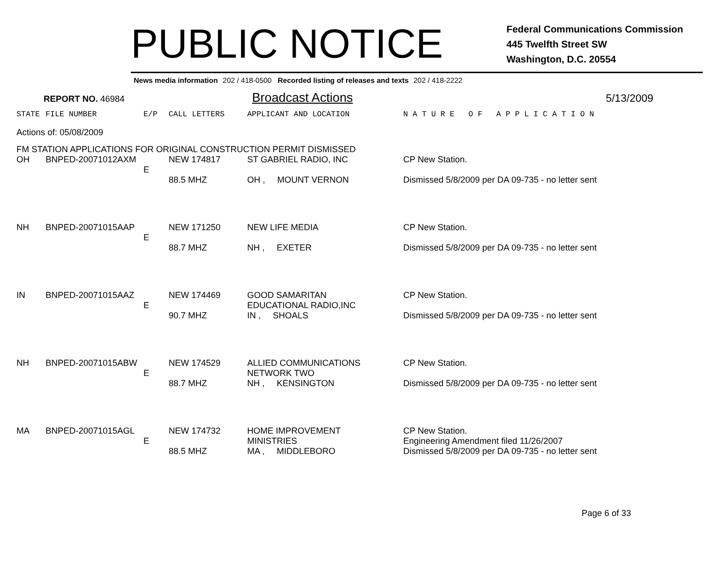PUBLIC NOTICE
Federal Communications Commission
445 Twelfth Street SW
Washington, D.C. 20554
News media information 202 / 418-0500 Recorded listing of releases and texts 202 / 418-2222
REPORT NO. 46984
Broadcast Actions
5/13/2009
| STATE | FILE NUMBER | E/P | CALL LETTERS | APPLICANT AND LOCATION | N A T U R E O F A P P L I C A T I O N |
| --- | --- | --- | --- | --- | --- |
| Actions of: 05/08/2009 | | | | | |
| FM STATION APPLICATIONS FOR ORIGINAL CONSTRUCTION PERMIT DISMISSED | | | | | |
| OH | BNPED-20071012AXM | E | NEW 174817 88.5 MHZ | ST GABRIEL RADIO, INC OH , MOUNT VERNON | CP New Station. Dismissed 5/8/2009 per DA 09-735 - no letter sent |
| NH | BNPED-20071015AAP | E | NEW 171250 88.7 MHZ | NEW LIFE MEDIA NH , EXETER | CP New Station. Dismissed 5/8/2009 per DA 09-735 - no letter sent |
| IN | BNPED-20071015AAZ | E | NEW 174469 90.7 MHZ | GOOD SAMARITAN EDUCATIONAL RADIO,INC IN , SHOALS | CP New Station. Dismissed 5/8/2009 per DA 09-735 - no letter sent |
| NH | BNPED-20071015ABW | E | NEW 174529 88.7 MHZ | ALLIED COMMUNICATIONS NETWORK TWO NH , KENSINGTON | CP New Station. Dismissed 5/8/2009 per DA 09-735 - no letter sent |
| MA | BNPED-20071015AGL | E | NEW 174732 88.5 MHZ | HOME IMPROVEMENT MINISTRIES MA , MIDDLEBORO | CP New Station. Engineering Amendment filed 11/26/2007 Dismissed 5/8/2009 per DA 09-735 - no letter sent |
Page 6 of 33